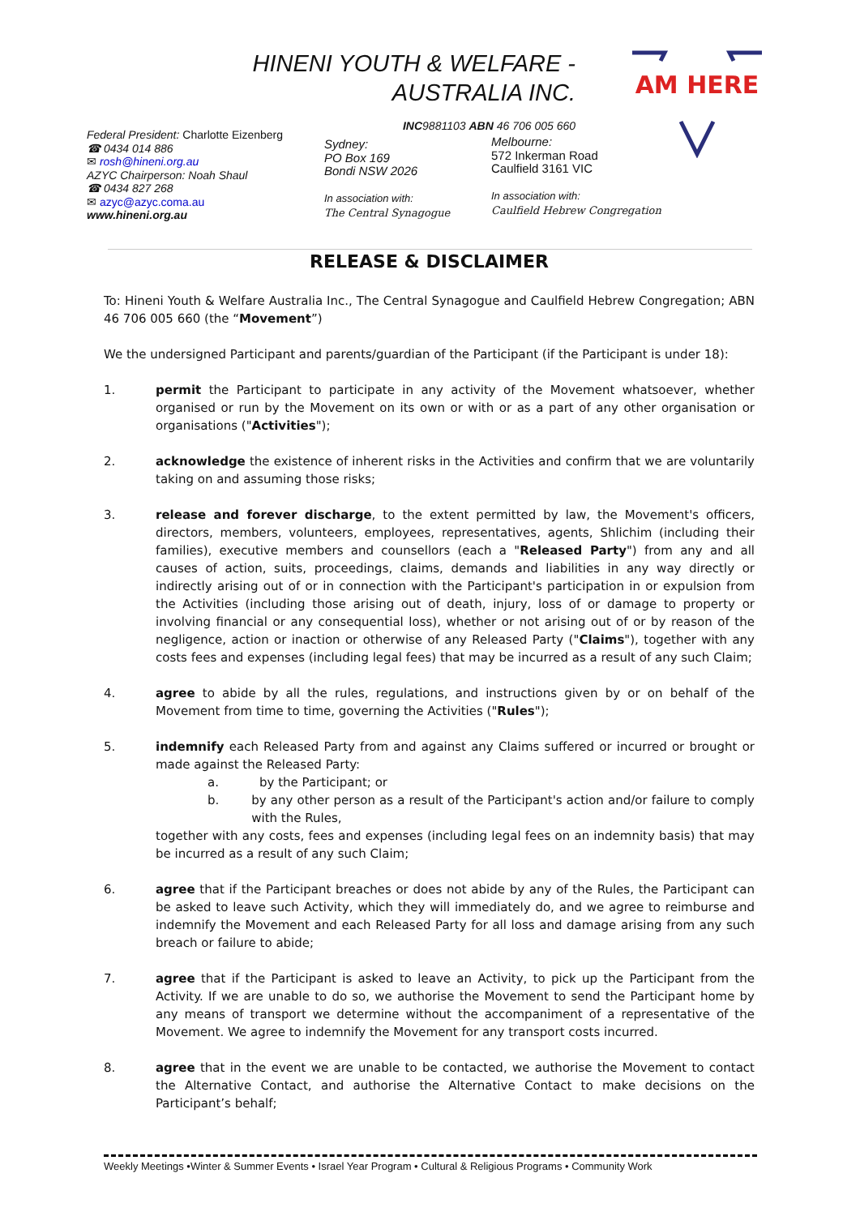HINENI YOUTH & WELFARE -
AUSTRALIA INC.
INC9881103 ABN 46 706 005 660
AM HERE
Federal President: Charlotte Eizenberg
☎ 0434 014 886
✉ rosh@hineni.org.au
AZYC Chairperson: Noah Shaul
☎ 0434 827 268
✉ azyc@azyc.coma.au
www.hineni.org.au
Sydney:
PO Box 169
Bondi NSW 2026
In association with:
The Central Synagogue
Melbourne:
572 Inkerman Road
Caulfield 3161 VIC
In association with:
Caulfield Hebrew Congregation
RELEASE & DISCLAIMER
To: Hineni Youth & Welfare Australia Inc., The Central Synagogue and Caulfield Hebrew Congregation; ABN 46 706 005 660 (the “Movement”)
We the undersigned Participant and parents/guardian of the Participant (if the Participant is under 18):
1. permit the Participant to participate in any activity of the Movement whatsoever, whether organised or run by the Movement on its own or with or as a part of any other organisation or organisations ("Activities");
2. acknowledge the existence of inherent risks in the Activities and confirm that we are voluntarily taking on and assuming those risks;
3. release and forever discharge, to the extent permitted by law, the Movement's officers, directors, members, volunteers, employees, representatives, agents, Shlichim (including their families), executive members and counsellors (each a "Released Party") from any and all causes of action, suits, proceedings, claims, demands and liabilities in any way directly or indirectly arising out of or in connection with the Participant's participation in or expulsion from the Activities (including those arising out of death, injury, loss of or damage to property or involving financial or any consequential loss), whether or not arising out of or by reason of the negligence, action or inaction or otherwise of any Released Party ("Claims"), together with any costs fees and expenses (including legal fees) that may be incurred as a result of any such Claim;
4. agree to abide by all the rules, regulations, and instructions given by or on behalf of the Movement from time to time, governing the Activities ("Rules");
5. indemnify each Released Party from and against any Claims suffered or incurred or brought or made against the Released Party:
a. by the Participant; or
b. by any other person as a result of the Participant's action and/or failure to comply with the Rules,
together with any costs, fees and expenses (including legal fees on an indemnity basis) that may be incurred as a result of any such Claim;
6. agree that if the Participant breaches or does not abide by any of the Rules, the Participant can be asked to leave such Activity, which they will immediately do, and we agree to reimburse and indemnify the Movement and each Released Party for all loss and damage arising from any such breach or failure to abide;
7. agree that if the Participant is asked to leave an Activity, to pick up the Participant from the Activity. If we are unable to do so, we authorise the Movement to send the Participant home by any means of transport we determine without the accompaniment of a representative of the Movement. We agree to indemnify the Movement for any transport costs incurred.
8. agree that in the event we are unable to be contacted, we authorise the Movement to contact the Alternative Contact, and authorise the Alternative Contact to make decisions on the Participant’s behalf;
Weekly Meetings •Winter & Summer Events • Israel Year Program • Cultural & Religious Programs • Community Work